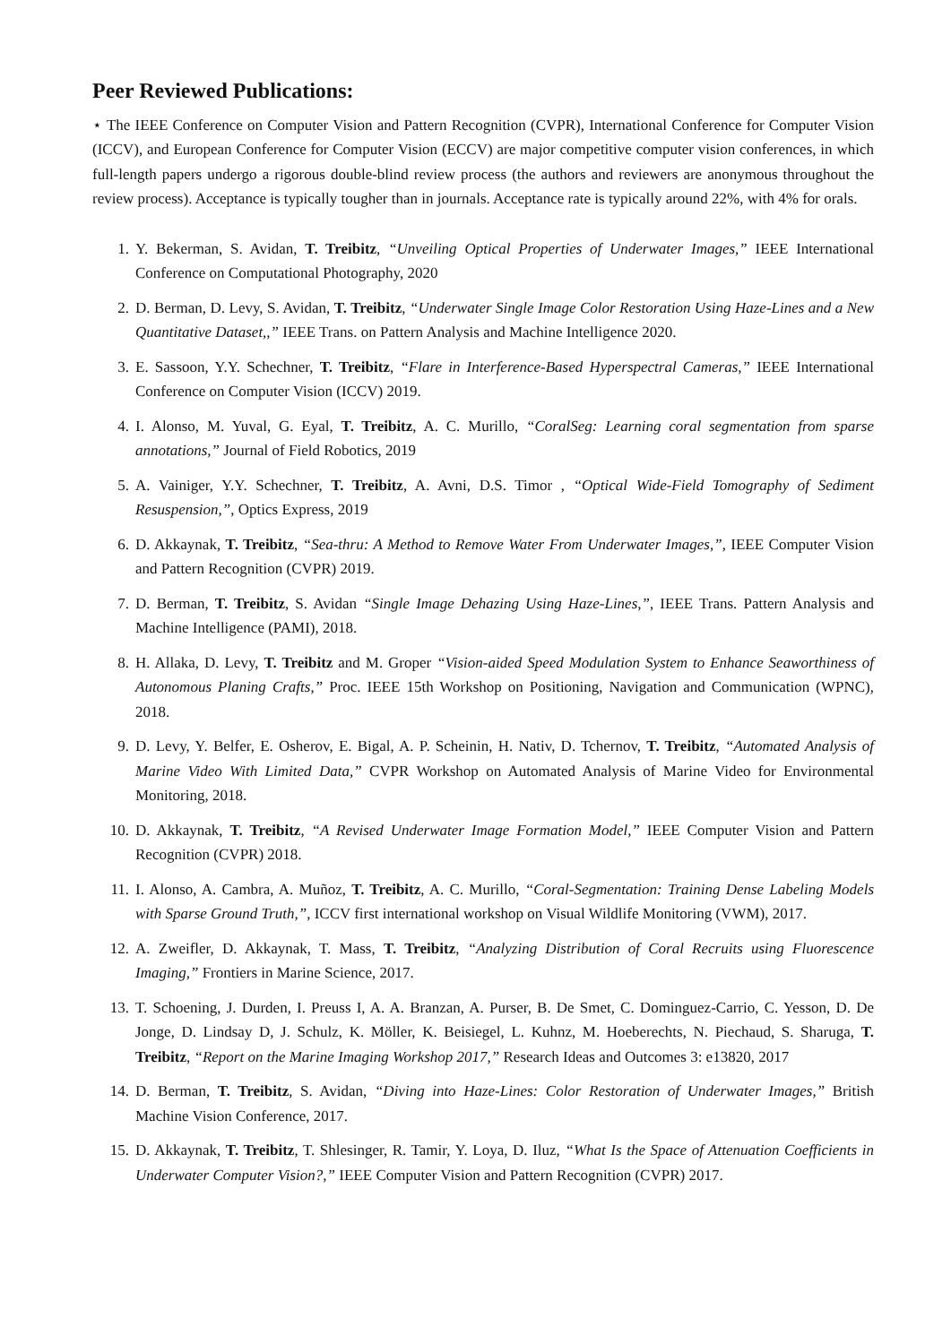Peer Reviewed Publications:
⋆ The IEEE Conference on Computer Vision and Pattern Recognition (CVPR), International Conference for Computer Vision (ICCV), and European Conference for Computer Vision (ECCV) are major competitive computer vision conferences, in which full-length papers undergo a rigorous double-blind review process (the authors and reviewers are anonymous throughout the review process). Acceptance is typically tougher than in journals. Acceptance rate is typically around 22%, with 4% for orals.
1. Y. Bekerman, S. Avidan, T. Treibitz, “Unveiling Optical Properties of Underwater Images,” IEEE International Conference on Computational Photography, 2020
2. D. Berman, D. Levy, S. Avidan, T. Treibitz, “Underwater Single Image Color Restoration Using Haze-Lines and a New Quantitative Dataset,,” IEEE Trans. on Pattern Analysis and Machine Intelligence 2020.
3. E. Sassoon, Y.Y. Schechner, T. Treibitz, “Flare in Interference-Based Hyperspectral Cameras,” IEEE International Conference on Computer Vision (ICCV) 2019.
4. I. Alonso, M. Yuval, G. Eyal, T. Treibitz, A. C. Murillo, “CoralSeg: Learning coral segmentation from sparse annotations,” Journal of Field Robotics, 2019
5. A. Vainiger, Y.Y. Schechner, T. Treibitz, A. Avni, D.S. Timor , “Optical Wide-Field Tomography of Sediment Resuspension,”, Optics Express, 2019
6. D. Akkaynak, T. Treibitz, “Sea-thru: A Method to Remove Water From Underwater Images,”, IEEE Computer Vision and Pattern Recognition (CVPR) 2019.
7. D. Berman, T. Treibitz, S. Avidan “Single Image Dehazing Using Haze-Lines,”, IEEE Trans. Pattern Analysis and Machine Intelligence (PAMI), 2018.
8. H. Allaka, D. Levy, T. Treibitz and M. Groper “Vision-aided Speed Modulation System to Enhance Seaworthiness of Autonomous Planing Crafts,” Proc. IEEE 15th Workshop on Positioning, Navigation and Communication (WPNC), 2018.
9. D. Levy, Y. Belfer, E. Osherov, E. Bigal, A. P. Scheinin, H. Nativ, D. Tchernov, T. Treibitz, “Automated Analysis of Marine Video With Limited Data,” CVPR Workshop on Automated Analysis of Marine Video for Environmental Monitoring, 2018.
10. D. Akkaynak, T. Treibitz, “A Revised Underwater Image Formation Model,” IEEE Computer Vision and Pattern Recognition (CVPR) 2018.
11. I. Alonso, A. Cambra, A. Muñoz, T. Treibitz, A. C. Murillo, “Coral-Segmentation: Training Dense Labeling Models with Sparse Ground Truth,”, ICCV first international workshop on Visual Wildlife Monitoring (VWM), 2017.
12. A. Zweifler, D. Akkaynak, T. Mass, T. Treibitz, “Analyzing Distribution of Coral Recruits using Fluorescence Imaging,” Frontiers in Marine Science, 2017.
13. T. Schoening, J. Durden, I. Preuss I, A. A. Branzan, A. Purser, B. De Smet, C. Dominguez-Carrio, C. Yesson, D. De Jonge, D. Lindsay D, J. Schulz, K. Möller, K. Beisiegel, L. Kuhnz, M. Hoeberechts, N. Piechaud, S. Sharuga, T. Treibitz, “Report on the Marine Imaging Workshop 2017,” Research Ideas and Outcomes 3: e13820, 2017
14. D. Berman, T. Treibitz, S. Avidan, “Diving into Haze-Lines: Color Restoration of Underwater Images,” British Machine Vision Conference, 2017.
15. D. Akkaynak, T. Treibitz, T. Shlesinger, R. Tamir, Y. Loya, D. Iluz, “What Is the Space of Attenuation Coefficients in Underwater Computer Vision?,” IEEE Computer Vision and Pattern Recognition (CVPR) 2017.